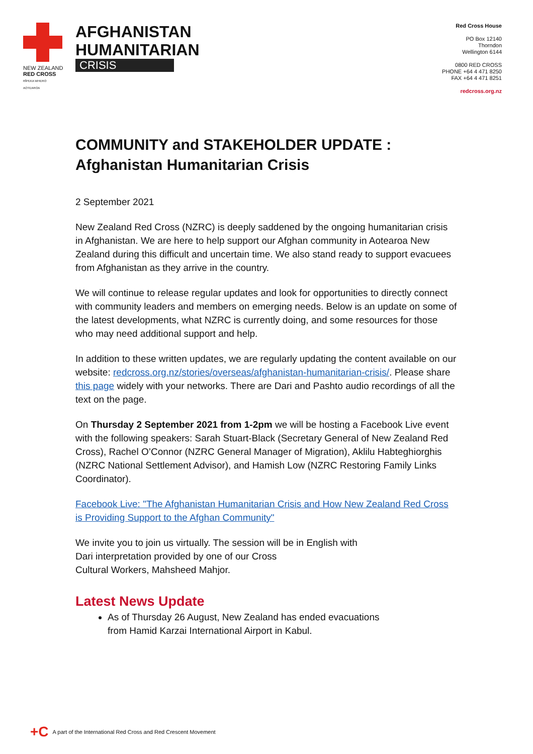NEW ZEALAND
RED CROSS
RĪPEKA WHERO AOTEAROA
AFGHANISTAN
HUMANITARIAN
CRISIS
Red Cross House
PO Box 12140
Thorndon
Wellington 6144
0800 RED CROSS
PHONE +64 4 471 8250
FAX +64 4 471 8251
redcross.org.nz
COMMUNITY and STAKEHOLDER UPDATE :
Afghanistan Humanitarian Crisis
2 September 2021
New Zealand Red Cross (NZRC) is deeply saddened by the ongoing humanitarian crisis in Afghanistan. We are here to help support our Afghan community in Aotearoa New Zealand during this difficult and uncertain time. We also stand ready to support evacuees from Afghanistan as they arrive in the country.
We will continue to release regular updates and look for opportunities to directly connect with community leaders and members on emerging needs. Below is an update on some of the latest developments, what NZRC is currently doing, and some resources for those who may need additional support and help.
In addition to these written updates, we are regularly updating the content available on our website: redcross.org.nz/stories/overseas/afghanistan-humanitarian-crisis/. Please share this page widely with your networks. There are Dari and Pashto audio recordings of all the text on the page.
On Thursday 2 September 2021 from 1-2pm we will be hosting a Facebook Live event with the following speakers: Sarah Stuart-Black (Secretary General of New Zealand Red Cross), Rachel O’Connor (NZRC General Manager of Migration), Aklilu Habteghiorghis (NZRC National Settlement Advisor), and Hamish Low (NZRC Restoring Family Links Coordinator).
Facebook Live: "The Afghanistan Humanitarian Crisis and How New Zealand Red Cross is Providing Support to the Afghan Community"
We invite you to join us virtually. The session will be in English with
Dari interpretation provided by one of our Cross
Cultural Workers, Mahsheed Mahjor.
Latest News Update
As of Thursday 26 August, New Zealand has ended evacuations
from Hamid Karzai International Airport in Kabul.
+C A part of the International Red Cross and Red Crescent Movement